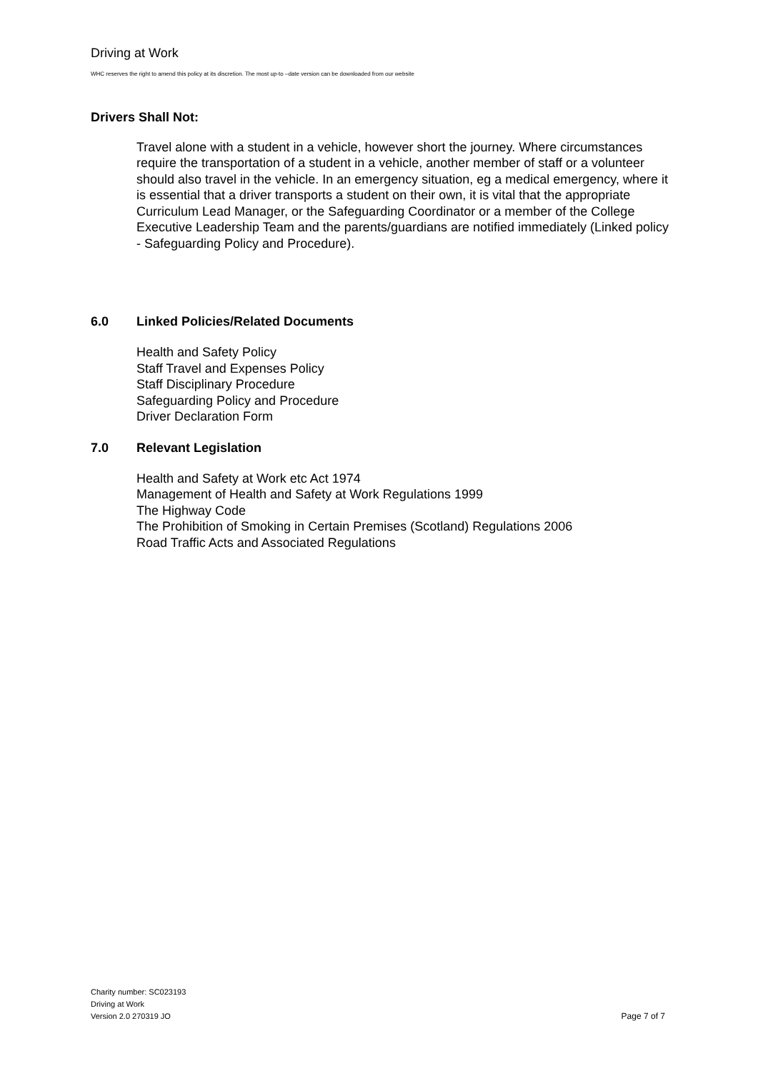Driving at Work
WHC reserves the right to amend this policy at its discretion. The most up-to –date version can be downloaded from our website
Drivers Shall Not:
Travel alone with a student in a vehicle, however short the journey. Where circumstances require the transportation of a student in a vehicle, another member of staff or a volunteer should also travel in the vehicle. In an emergency situation, eg a medical emergency, where it is essential that a driver transports a student on their own, it is vital that the appropriate Curriculum Lead Manager, or the Safeguarding Coordinator or a member of the College Executive Leadership Team and the parents/guardians are notified immediately (Linked policy - Safeguarding Policy and Procedure).
6.0 Linked Policies/Related Documents
Health and Safety Policy
Staff Travel and Expenses Policy
Staff Disciplinary Procedure
Safeguarding Policy and Procedure
Driver Declaration Form
7.0 Relevant Legislation
Health and Safety at Work etc Act 1974
Management of Health and Safety at Work Regulations 1999
The Highway Code
The Prohibition of Smoking in Certain Premises (Scotland) Regulations 2006
Road Traffic Acts and Associated Regulations
Charity number: SC023193
Driving at Work
Version 2.0 270319 JO Page 7 of 7